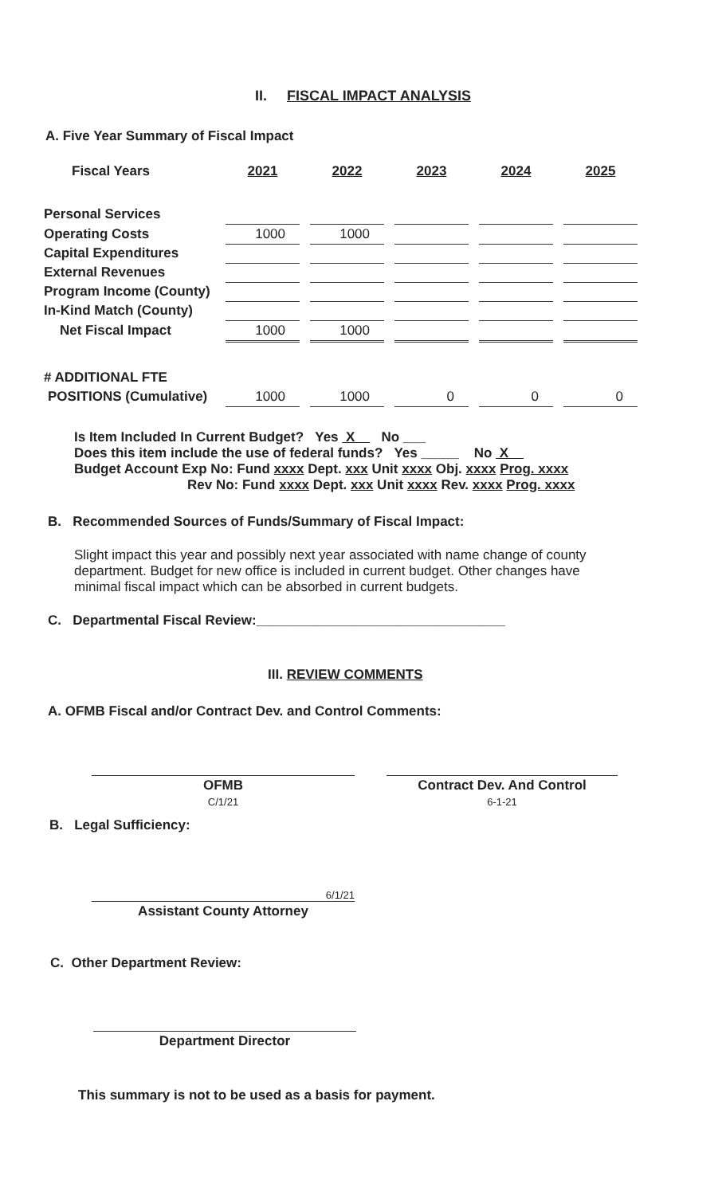II. FISCAL IMPACT ANALYSIS
A. Five Year Summary of Fiscal Impact
| Fiscal Years | | 2021 | | 2022 | | 2023 | | 2024 | | 2025 |
| Personal Services | | | | | | | | | | |
| Operating Costs | | 1000 | | 1000 | | | | | | |
| Capital Expenditures | | | | | | | | | | |
| External Revenues | | | | | | | | | | |
| Program Income (County) | | | | | | | | | | |
| In-Kind Match (County) | | | | | | | | | | |
| Net Fiscal Impact | | 1000 | | 1000 | | | | | | |
| # ADDITIONAL FTE | | | | | | | | | | |
| POSITIONS (Cumulative) | | 1000 | | 1000 | | 0 | | 0 | | 0 |
Is Item Included In Current Budget? Yes X No ___
Does this item include the use of federal funds? Yes _____ No X
Budget Account Exp No: Fund xxxx Dept. xxx Unit xxxx Obj. xxxx Prog. xxxx
Rev No: Fund xxxx Dept. xxx Unit xxxx Rev. xxxx Prog. xxxx
B. Recommended Sources of Funds/Summary of Fiscal Impact:
Slight impact this year and possibly next year associated with name change of county department. Budget for new office is included in current budget. Other changes have minimal fiscal impact which can be absorbed in current budgets.
C. Departmental Fiscal Review:_________________________________
III. REVIEW COMMENTS
A. OFMB Fiscal and/or Contract Dev. and Control Comments:
OFMB
C/1/21
Contract Dev. And Control
6-1-21
B. Legal Sufficiency:
6/1/21
Assistant County Attorney
C. Other Department Review:
Department Director
This summary is not to be used as a basis for payment.